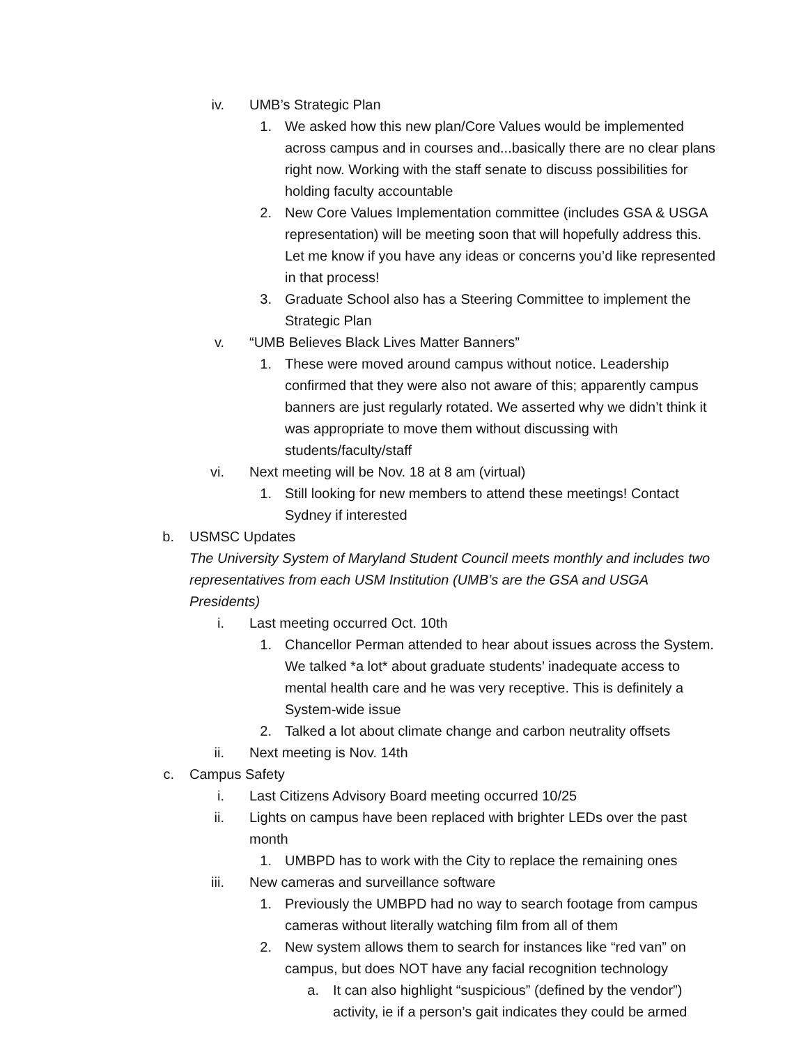iv. UMB’s Strategic Plan
1. We asked how this new plan/Core Values would be implemented across campus and in courses and...basically there are no clear plans right now. Working with the staff senate to discuss possibilities for holding faculty accountable
2. New Core Values Implementation committee (includes GSA & USGA representation) will be meeting soon that will hopefully address this. Let me know if you have any ideas or concerns you’d like represented in that process!
3. Graduate School also has a Steering Committee to implement the Strategic Plan
v. “UMB Believes Black Lives Matter Banners”
1. These were moved around campus without notice. Leadership confirmed that they were also not aware of this; apparently campus banners are just regularly rotated. We asserted why we didn’t think it was appropriate to move them without discussing with students/faculty/staff
vi. Next meeting will be Nov. 18 at 8 am (virtual)
1. Still looking for new members to attend these meetings! Contact Sydney if interested
b. USMSC Updates
The University System of Maryland Student Council meets monthly and includes two representatives from each USM Institution (UMB’s are the GSA and USGA Presidents)
i. Last meeting occurred Oct. 10th
1. Chancellor Perman attended to hear about issues across the System. We talked *a lot* about graduate students’ inadequate access to mental health care and he was very receptive. This is definitely a System-wide issue
2. Talked a lot about climate change and carbon neutrality offsets
ii. Next meeting is Nov. 14th
c. Campus Safety
i. Last Citizens Advisory Board meeting occurred 10/25
ii. Lights on campus have been replaced with brighter LEDs over the past month
1. UMBPD has to work with the City to replace the remaining ones
iii. New cameras and surveillance software
1. Previously the UMBPD had no way to search footage from campus cameras without literally watching film from all of them
2. New system allows them to search for instances like “red van” on campus, but does NOT have any facial recognition technology
a. It can also highlight “suspicious” (defined by the vendor”) activity, ie if a person’s gait indicates they could be armed